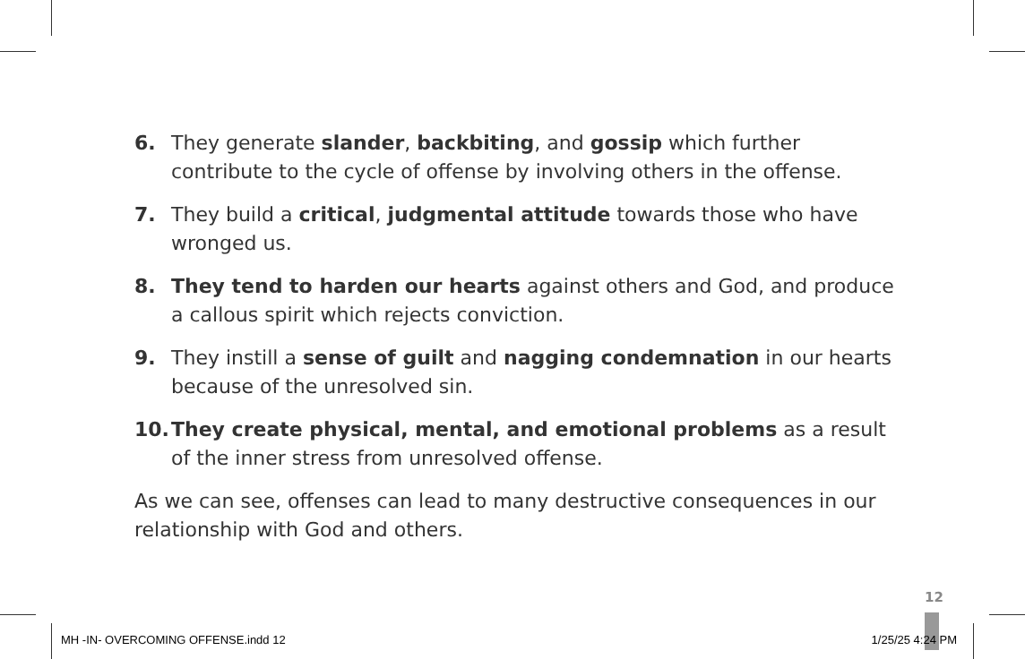6. They generate slander, backbiting, and gossip which further contribute to the cycle of offense by involving others in the offense.
7. They build a critical, judgmental attitude towards those who have wronged us.
8. They tend to harden our hearts against others and God, and produce a callous spirit which rejects conviction.
9. They instill a sense of guilt and nagging condemnation in our hearts because of the unresolved sin.
10. They create physical, mental, and emotional problems as a result of the inner stress from unresolved offense.
As we can see, offenses can lead to many destructive consequences in our relationship with God and others.
12
MH -IN- OVERCOMING OFFENSE.indd 12 1/25/25 4:24 PM